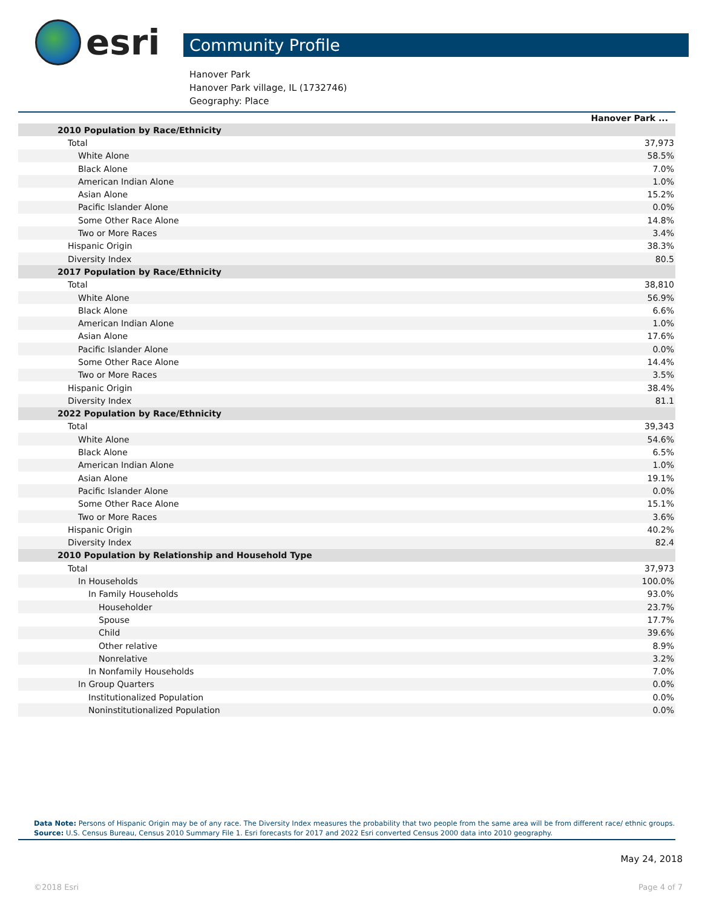esri
Community Profile
Hanover Park
Hanover Park village, IL (1732746)
Geography: Place
| | Hanover Park ... |
| --- | --- |
| 2010 Population by Race/Ethnicity | |
| Total | 37,973 |
| White Alone | 58.5% |
| Black Alone | 7.0% |
| American Indian Alone | 1.0% |
| Asian Alone | 15.2% |
| Pacific Islander Alone | 0.0% |
| Some Other Race Alone | 14.8% |
| Two or More Races | 3.4% |
| Hispanic Origin | 38.3% |
| Diversity Index | 80.5 |
| 2017 Population by Race/Ethnicity | |
| Total | 38,810 |
| White Alone | 56.9% |
| Black Alone | 6.6% |
| American Indian Alone | 1.0% |
| Asian Alone | 17.6% |
| Pacific Islander Alone | 0.0% |
| Some Other Race Alone | 14.4% |
| Two or More Races | 3.5% |
| Hispanic Origin | 38.4% |
| Diversity Index | 81.1 |
| 2022 Population by Race/Ethnicity | |
| Total | 39,343 |
| White Alone | 54.6% |
| Black Alone | 6.5% |
| American Indian Alone | 1.0% |
| Asian Alone | 19.1% |
| Pacific Islander Alone | 0.0% |
| Some Other Race Alone | 15.1% |
| Two or More Races | 3.6% |
| Hispanic Origin | 40.2% |
| Diversity Index | 82.4 |
| 2010 Population by Relationship and Household Type | |
| Total | 37,973 |
| In Households | 100.0% |
| In Family Households | 93.0% |
| Householder | 23.7% |
| Spouse | 17.7% |
| Child | 39.6% |
| Other relative | 8.9% |
| Nonrelative | 3.2% |
| In Nonfamily Households | 7.0% |
| In Group Quarters | 0.0% |
| Institutionalized Population | 0.0% |
| Noninstitutionalized Population | 0.0% |
Data Note: Persons of Hispanic Origin may be of any race. The Diversity Index measures the probability that two people from the same area will be from different race/ ethnic groups.
Source: U.S. Census Bureau, Census 2010 Summary File 1. Esri forecasts for 2017 and 2022 Esri converted Census 2000 data into 2010 geography.
May 24, 2018
©2018 Esri Page 4 of 7